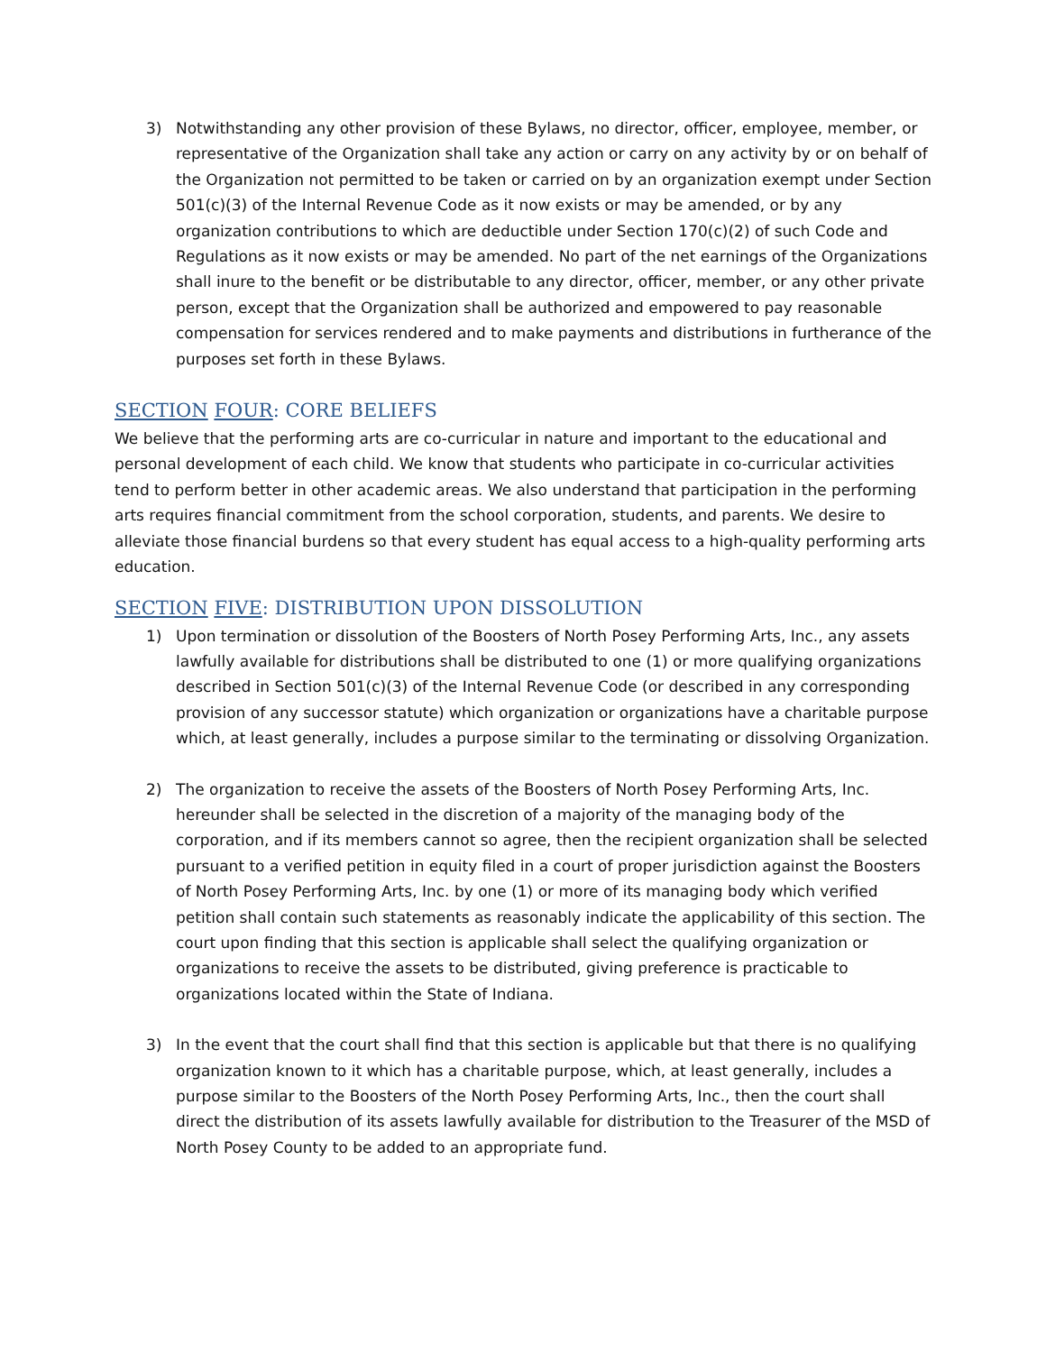3) Notwithstanding any other provision of these Bylaws, no director, officer, employee, member, or representative of the Organization shall take any action or carry on any activity by or on behalf of the Organization not permitted to be taken or carried on by an organization exempt under Section 501(c)(3) of the Internal Revenue Code as it now exists or may be amended, or by any organization contributions to which are deductible under Section 170(c)(2) of such Code and Regulations as it now exists or may be amended. No part of the net earnings of the Organizations shall inure to the benefit or be distributable to any director, officer, member, or any other private person, except that the Organization shall be authorized and empowered to pay reasonable compensation for services rendered and to make payments and distributions in furtherance of the purposes set forth in these Bylaws.
SECTION FOUR: CORE BELIEFS
We believe that the performing arts are co-curricular in nature and important to the educational and personal development of each child. We know that students who participate in co-curricular activities tend to perform better in other academic areas. We also understand that participation in the performing arts requires financial commitment from the school corporation, students, and parents. We desire to alleviate those financial burdens so that every student has equal access to a high-quality performing arts education.
SECTION FIVE: DISTRIBUTION UPON DISSOLUTION
1) Upon termination or dissolution of the Boosters of North Posey Performing Arts, Inc., any assets lawfully available for distributions shall be distributed to one (1) or more qualifying organizations described in Section 501(c)(3) of the Internal Revenue Code (or described in any corresponding provision of any successor statute) which organization or organizations have a charitable purpose which, at least generally, includes a purpose similar to the terminating or dissolving Organization.
2) The organization to receive the assets of the Boosters of North Posey Performing Arts, Inc. hereunder shall be selected in the discretion of a majority of the managing body of the corporation, and if its members cannot so agree, then the recipient organization shall be selected pursuant to a verified petition in equity filed in a court of proper jurisdiction against the Boosters of North Posey Performing Arts, Inc. by one (1) or more of its managing body which verified petition shall contain such statements as reasonably indicate the applicability of this section. The court upon finding that this section is applicable shall select the qualifying organization or organizations to receive the assets to be distributed, giving preference is practicable to organizations located within the State of Indiana.
3) In the event that the court shall find that this section is applicable but that there is no qualifying organization known to it which has a charitable purpose, which, at least generally, includes a purpose similar to the Boosters of the North Posey Performing Arts, Inc., then the court shall direct the distribution of its assets lawfully available for distribution to the Treasurer of the MSD of North Posey County to be added to an appropriate fund.